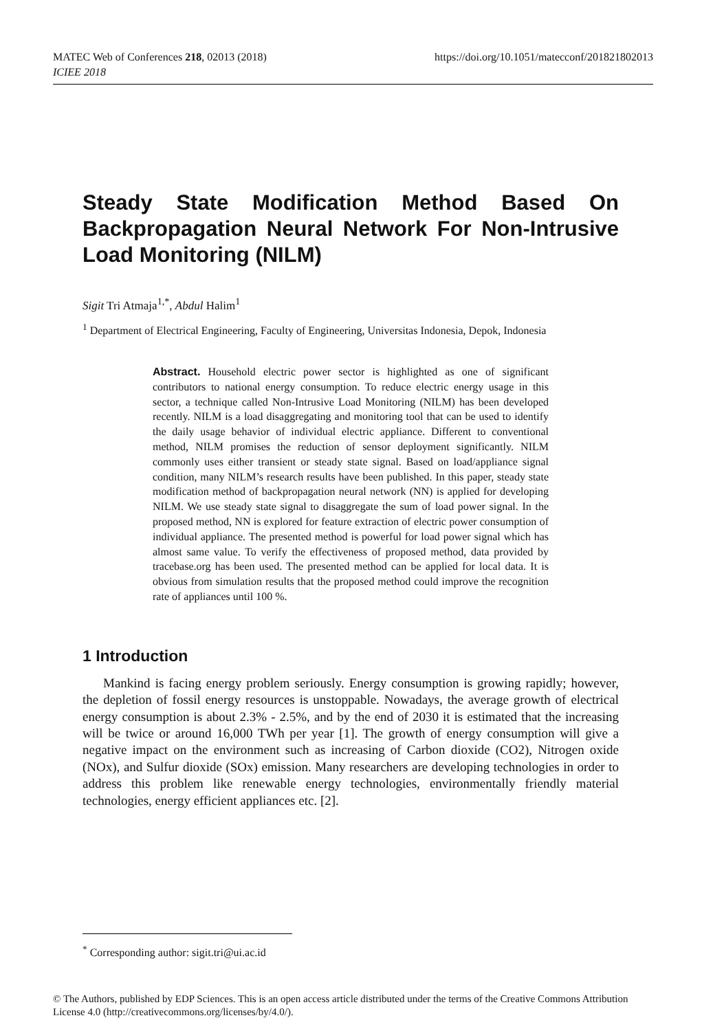https://doi.org/10.1051/matecconf/201821802013 MATEC Web of Conferences 218, 02013 (2018)
ICIEE 2018
Steady State Modification Method Based On Backpropagation Neural Network For Non-Intrusive Load Monitoring (NILM)
Sigit Tri Atmaja<sup>1,*</sup>, Abdul Halim<sup>1</sup>
<sup>1</sup> Department of Electrical Engineering, Faculty of Engineering, Universitas Indonesia, Depok, Indonesia
Abstract. Household electric power sector is highlighted as one of significant contributors to national energy consumption. To reduce electric energy usage in this sector, a technique called Non-Intrusive Load Monitoring (NILM) has been developed recently. NILM is a load disaggregating and monitoring tool that can be used to identify the daily usage behavior of individual electric appliance. Different to conventional method, NILM promises the reduction of sensor deployment significantly. NILM commonly uses either transient or steady state signal. Based on load/appliance signal condition, many NILM’s research results have been published. In this paper, steady state modification method of backpropagation neural network (NN) is applied for developing NILM. We use steady state signal to disaggregate the sum of load power signal. In the proposed method, NN is explored for feature extraction of electric power consumption of individual appliance. The presented method is powerful for load power signal which has almost same value. To verify the effectiveness of proposed method, data provided by tracebase.org has been used. The presented method can be applied for local data. It is obvious from simulation results that the proposed method could improve the recognition rate of appliances until 100 %.
1 Introduction
Mankind is facing energy problem seriously. Energy consumption is growing rapidly; however, the depletion of fossil energy resources is unstoppable. Nowadays, the average growth of electrical energy consumption is about 2.3% - 2.5%, and by the end of 2030 it is estimated that the increasing will be twice or around 16,000 TWh per year [1]. The growth of energy consumption will give a negative impact on the environment such as increasing of Carbon dioxide (CO2), Nitrogen oxide (NOx), and Sulfur dioxide (SOx) emission. Many researchers are developing technologies in order to address this problem like renewable energy technologies, environmentally friendly material technologies, energy efficient appliances etc. [2].
<sup>*</sup> Corresponding author: sigit.tri@ui.ac.id
© The Authors, published by EDP Sciences. This is an open access article distributed under the terms of the Creative Commons Attribution License 4.0 (http://creativecommons.org/licenses/by/4.0/).